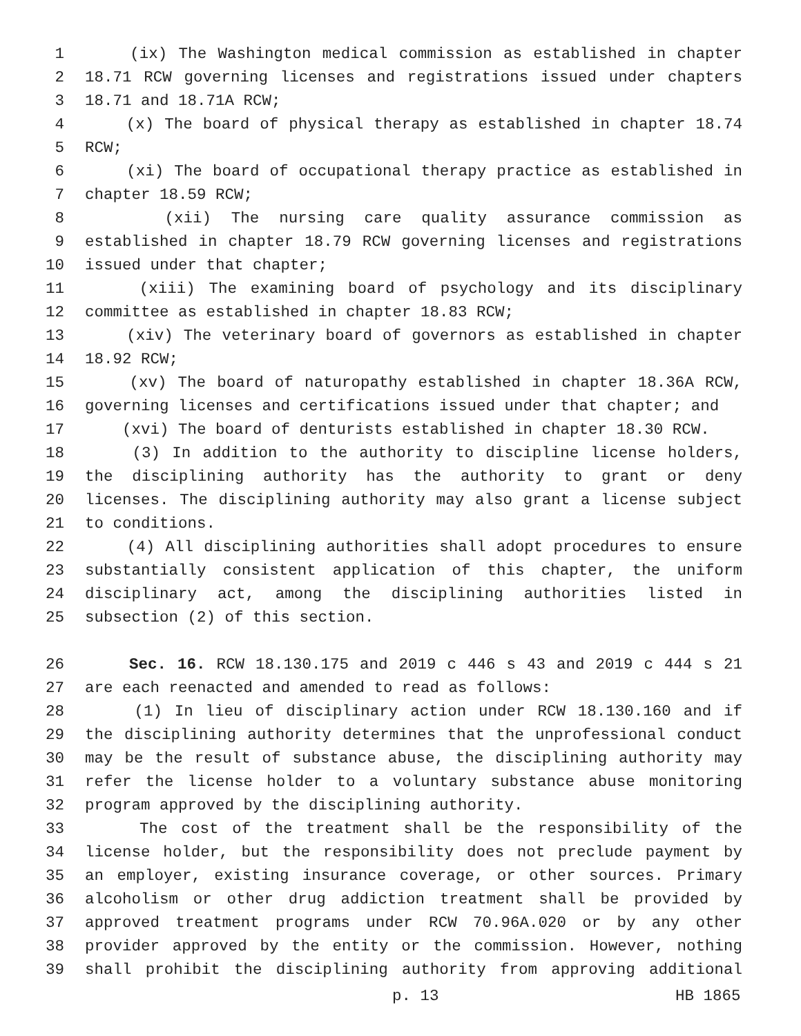1 (ix) The Washington medical commission as established in chapter
2 18.71 RCW governing licenses and registrations issued under chapters
3 18.71 and 18.71A RCW;
4 (x) The board of physical therapy as established in chapter 18.74
5 RCW;
6 (xi) The board of occupational therapy practice as established in
7 chapter 18.59 RCW;
8 (xii) The nursing care quality assurance commission as
9 established in chapter 18.79 RCW governing licenses and registrations
10 issued under that chapter;
11 (xiii) The examining board of psychology and its disciplinary
12 committee as established in chapter 18.83 RCW;
13 (xiv) The veterinary board of governors as established in chapter
14 18.92 RCW;
15 (xv) The board of naturopathy established in chapter 18.36A RCW,
16 governing licenses and certifications issued under that chapter; and
17 (xvi) The board of denturists established in chapter 18.30 RCW.
18 (3) In addition to the authority to discipline license holders,
19 the disciplining authority has the authority to grant or deny
20 licenses. The disciplining authority may also grant a license subject
21 to conditions.
22 (4) All disciplining authorities shall adopt procedures to ensure
23 substantially consistent application of this chapter, the uniform
24 disciplinary act, among the disciplining authorities listed in
25 subsection (2) of this section.
26 Sec. 16. RCW 18.130.175 and 2019 c 446 s 43 and 2019 c 444 s 21
27 are each reenacted and amended to read as follows:
28 (1) In lieu of disciplinary action under RCW 18.130.160 and if
29 the disciplining authority determines that the unprofessional conduct
30 may be the result of substance abuse, the disciplining authority may
31 refer the license holder to a voluntary substance abuse monitoring
32 program approved by the disciplining authority.
33 The cost of the treatment shall be the responsibility of the
34 license holder, but the responsibility does not preclude payment by
35 an employer, existing insurance coverage, or other sources. Primary
36 alcoholism or other drug addiction treatment shall be provided by
37 approved treatment programs under RCW 70.96A.020 or by any other
38 provider approved by the entity or the commission. However, nothing
39 shall prohibit the disciplining authority from approving additional
p. 13 HB 1865